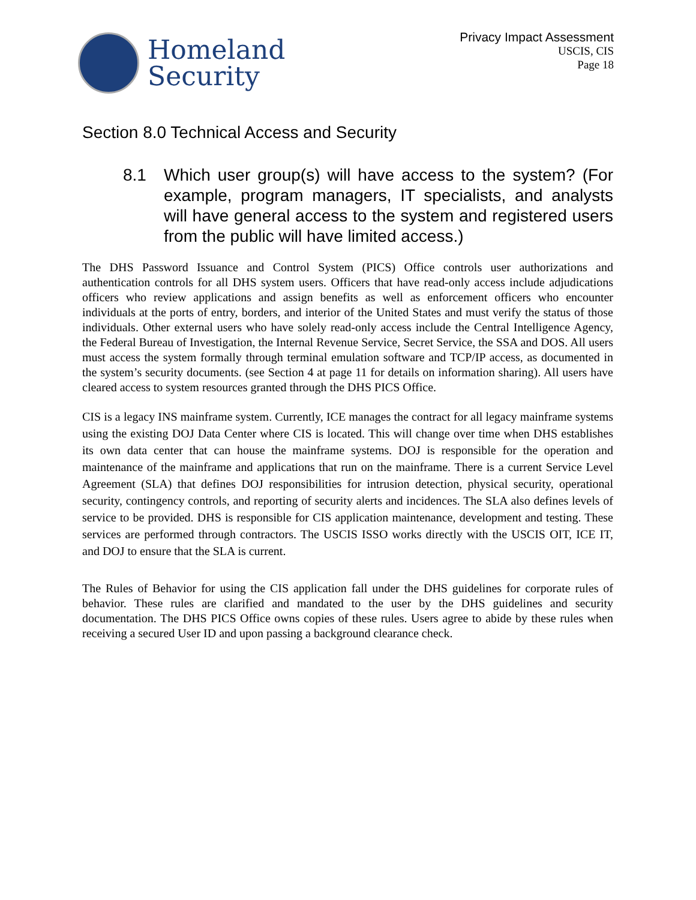Homeland
Security
Privacy Impact Assessment
USCIS, CIS
Page 18
Section 8.0 Technical Access and Security
8.1 Which user group(s) will have access to the system? (For example, program managers, IT specialists, and analysts will have general access to the system and registered users from the public will have limited access.)
The DHS Password Issuance and Control System (PICS) Office controls user authorizations and authentication controls for all DHS system users. Officers that have read-only access include adjudications officers who review applications and assign benefits as well as enforcement officers who encounter individuals at the ports of entry, borders, and interior of the United States and must verify the status of those individuals. Other external users who have solely read-only access include the Central Intelligence Agency, the Federal Bureau of Investigation, the Internal Revenue Service, Secret Service, the SSA and DOS. All users must access the system formally through terminal emulation software and TCP/IP access, as documented in the system’s security documents. (see Section 4 at page 11 for details on information sharing). All users have cleared access to system resources granted through the DHS PICS Office.
CIS is a legacy INS mainframe system. Currently, ICE manages the contract for all legacy mainframe systems using the existing DOJ Data Center where CIS is located. This will change over time when DHS establishes its own data center that can house the mainframe systems. DOJ is responsible for the operation and maintenance of the mainframe and applications that run on the mainframe. There is a current Service Level Agreement (SLA) that defines DOJ responsibilities for intrusion detection, physical security, operational security, contingency controls, and reporting of security alerts and incidences. The SLA also defines levels of service to be provided. DHS is responsible for CIS application maintenance, development and testing. These services are performed through contractors. The USCIS ISSO works directly with the USCIS OIT, ICE IT, and DOJ to ensure that the SLA is current.
The Rules of Behavior for using the CIS application fall under the DHS guidelines for corporate rules of behavior. These rules are clarified and mandated to the user by the DHS guidelines and security documentation. The DHS PICS Office owns copies of these rules. Users agree to abide by these rules when receiving a secured User ID and upon passing a background clearance check.